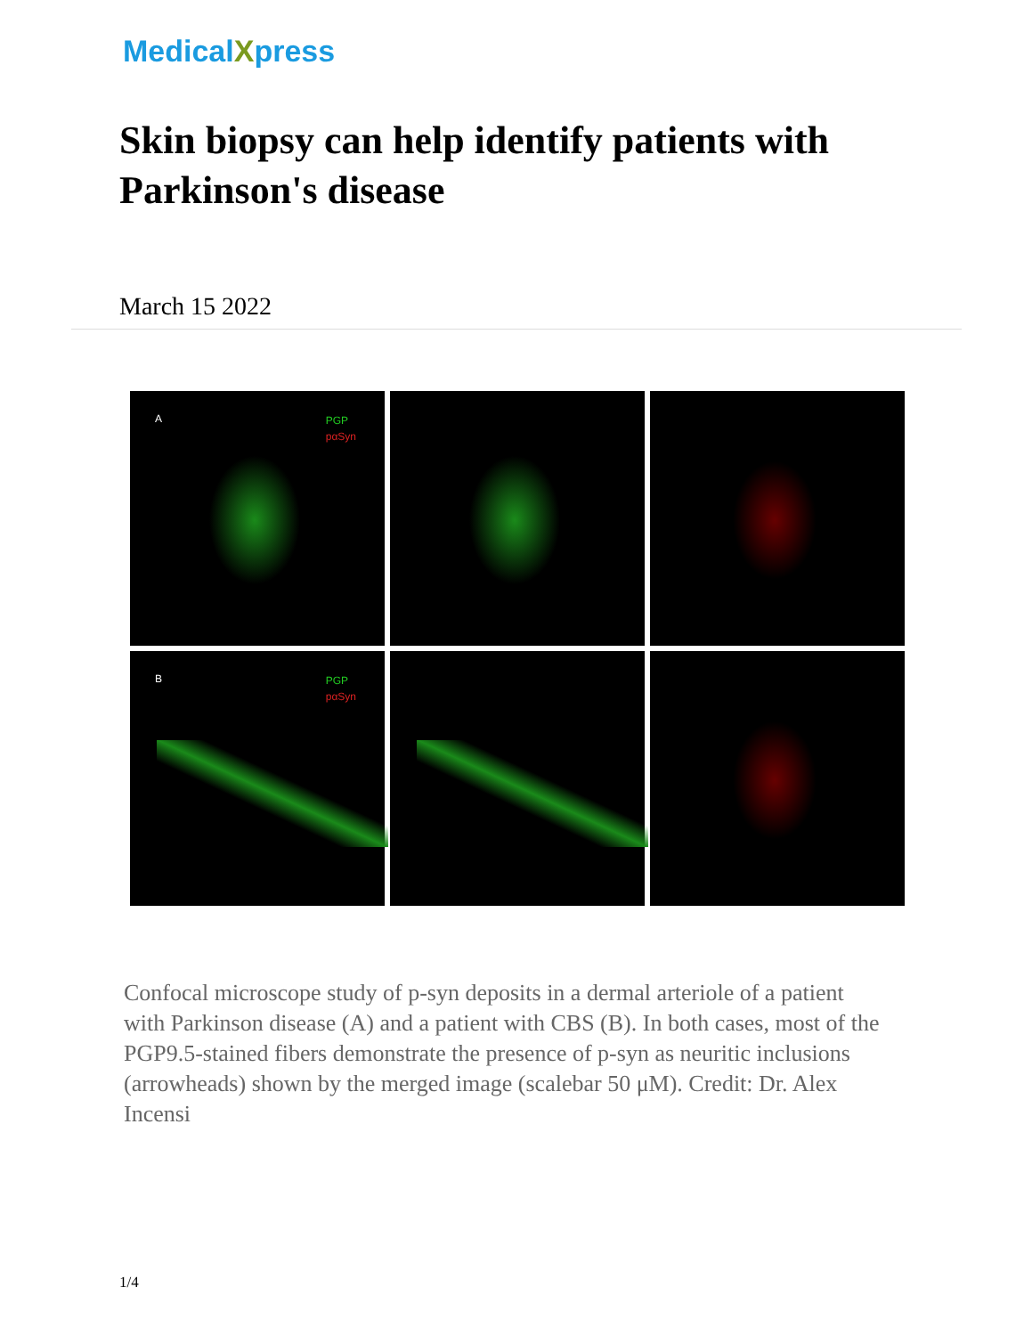MedicalXpress
Skin biopsy can help identify patients with Parkinson's disease
March 15 2022
A PGP
pαSyn
B PGP
pαSyn
Confocal microscope study of p-syn deposits in a dermal arteriole of a patient with Parkinson disease (A) and a patient with CBS (B). In both cases, most of the PGP9.5-stained fibers demonstrate the presence of p-syn as neuritic inclusions (arrowheads) shown by the merged image (scalebar 50 μM). Credit: Dr. Alex Incensi
1/4